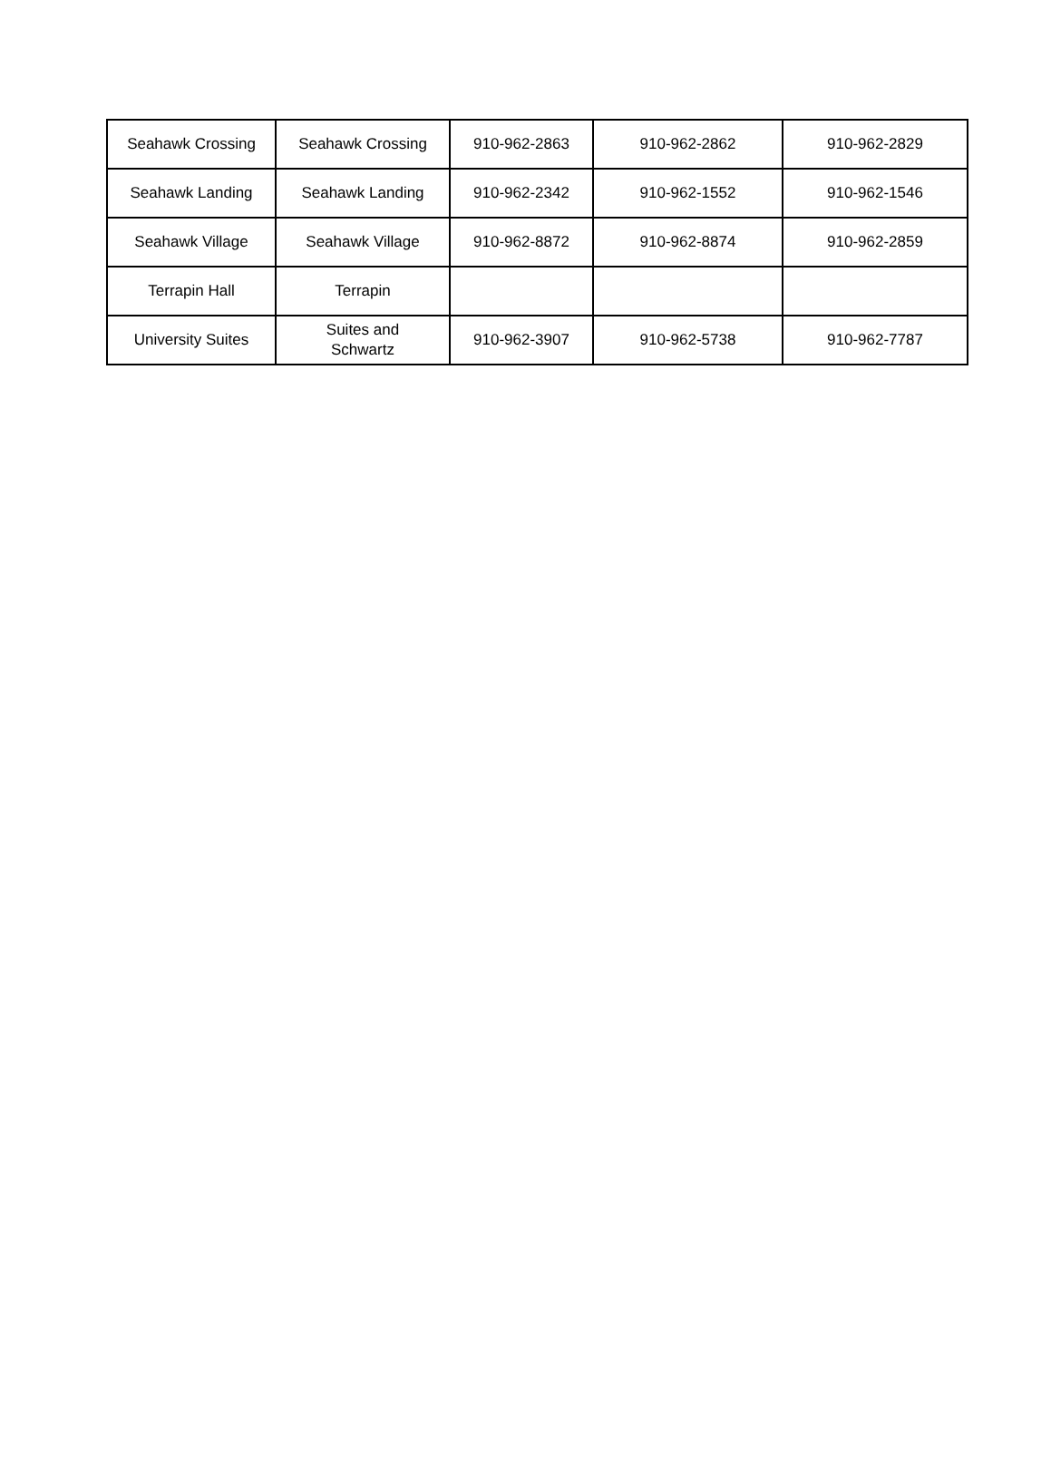| Seahawk Crossing | Seahawk Crossing | 910-962-2863 | 910-962-2862 | 910-962-2829 |
| Seahawk Landing | Seahawk Landing | 910-962-2342 | 910-962-1552 | 910-962-1546 |
| Seahawk Village | Seahawk Village | 910-962-8872 | 910-962-8874 | 910-962-2859 |
| Terrapin Hall | Terrapin | | | |
| University Suites | Suites and Schwartz | 910-962-3907 | 910-962-5738 | 910-962-7787 |